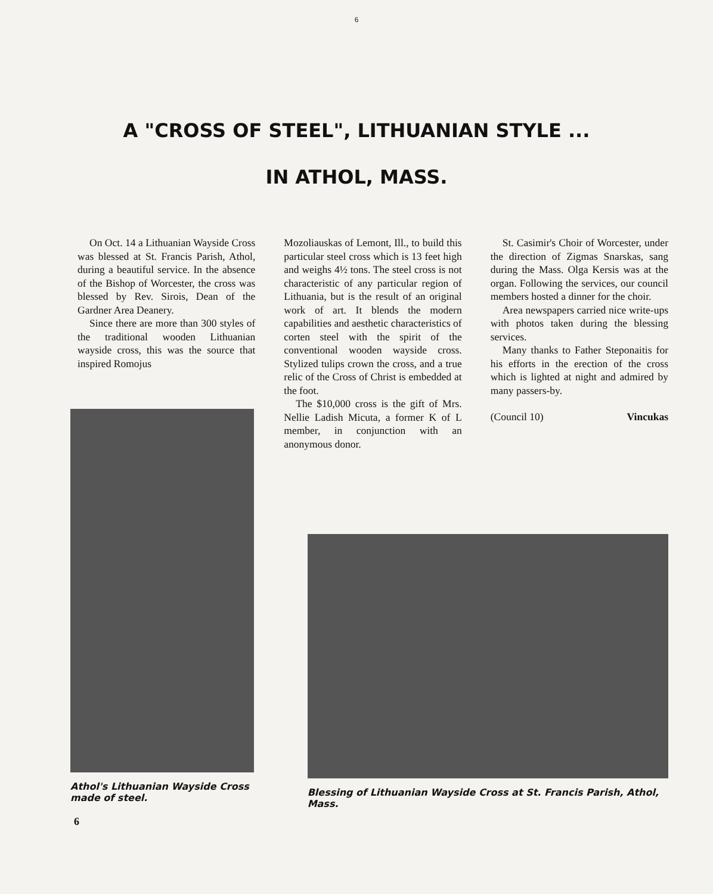6
A "CROSS OF STEEL", LITHUANIAN STYLE ...
IN ATHOL, MASS.
On Oct. 14 a Lithuanian Wayside Cross was blessed at St. Francis Parish, Athol, during a beautiful service. In the absence of the Bishop of Worcester, the cross was blessed by Rev. Sirois, Dean of the Gardner Area Deanery.
Since there are more than 300 styles of the traditional wooden Lithuanian wayside cross, this was the source that inspired Romojus
Mozoliauskas of Lemont, Ill., to build this particular steel cross which is 13 feet high and weighs 4½ tons. The steel cross is not characteristic of any particular region of Lithuania, but is the result of an original work of art. It blends the modern capabilities and aesthetic characteristics of corten steel with the spirit of the conventional wooden wayside cross. Stylized tulips crown the cross, and a true relic of the Cross of Christ is embedded at the foot.
The $10,000 cross is the gift of Mrs. Nellie Ladish Micuta, a former K of L member, in conjunction with an anonymous donor.
St. Casimir's Choir of Worcester, under the direction of Zigmas Snarskas, sang during the Mass. Olga Kersis was at the organ. Following the services, our council members hosted a dinner for the choir.
Area newspapers carried nice write-ups with photos taken during the blessing services.
Many thanks to Father Steponaitis for his efforts in the erection of the cross which is lighted at night and admired by many passers-by.
(Council 10) Vincukas
Athol's Lithuanian Wayside Cross made of steel.
Blessing of Lithuanian Wayside Cross at St. Francis Parish, Athol, Mass.
6